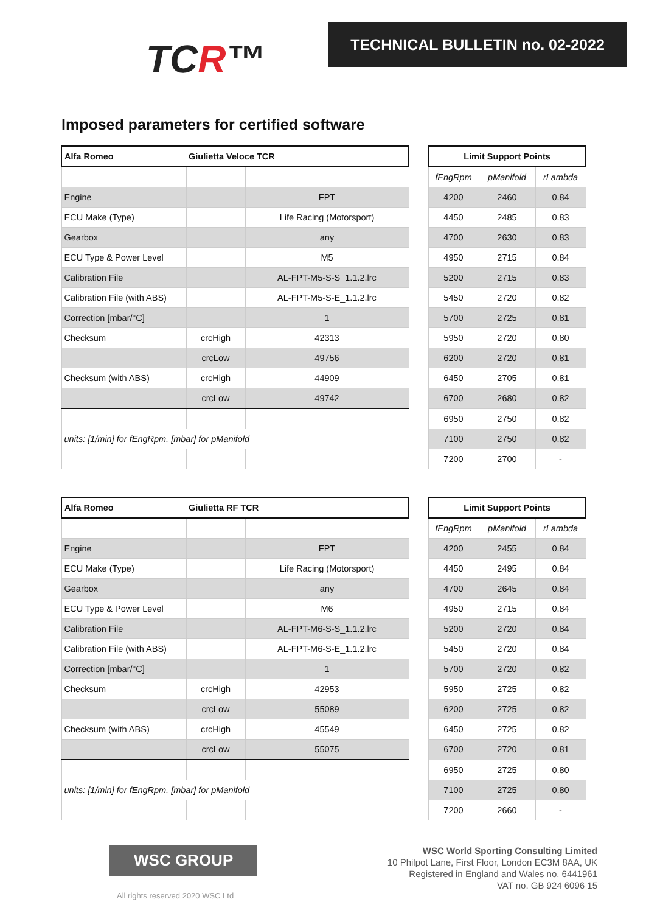TCR™
TECHNICAL BULLETIN no. 02-2022
Imposed parameters for certified software
| Alfa Romeo | Giulietta Veloce TCR | | | Limit Support Points | | |
| | | | | fEngRpm | pManifold | rLambda |
| Engine | | FPT | | 4200 | 2460 | 0.84 |
| ECU Make (Type) | | Life Racing (Motorsport) | | 4450 | 2485 | 0.83 |
| Gearbox | | any | | 4700 | 2630 | 0.83 |
| ECU Type & Power Level | | M5 | | 4950 | 2715 | 0.84 |
| Calibration File | | AL-FPT-M5-S-S_1.1.2.lrc | | 5200 | 2715 | 0.83 |
| Calibration File (with ABS) | | AL-FPT-M5-S-E_1.1.2.lrc | | 5450 | 2720 | 0.82 |
| Correction [mbar/°C] | | 1 | | 5700 | 2725 | 0.81 |
| Checksum | crcHigh | 42313 | | 5950 | 2720 | 0.80 |
| | crcLow | 49756 | | 6200 | 2720 | 0.81 |
| Checksum (with ABS) | crcHigh | 44909 | | 6450 | 2705 | 0.81 |
| | crcLow | 49742 | | 6700 | 2680 | 0.82 |
| | | | | 6950 | 2750 | 0.82 |
| units: [1/min] for fEngRpm, [mbar] for pManifold | | | | 7100 | 2750 | 0.82 |
| | | | | 7200 | 2700 | - |
| Alfa Romeo | Giulietta RF TCR | | | Limit Support Points | | |
| | | | | fEngRpm | pManifold | rLambda |
| Engine | | FPT | | 4200 | 2455 | 0.84 |
| ECU Make (Type) | | Life Racing (Motorsport) | | 4450 | 2495 | 0.84 |
| Gearbox | | any | | 4700 | 2645 | 0.84 |
| ECU Type & Power Level | | M6 | | 4950 | 2715 | 0.84 |
| Calibration File | | AL-FPT-M6-S-S_1.1.2.lrc | | 5200 | 2720 | 0.84 |
| Calibration File (with ABS) | | AL-FPT-M6-S-E_1.1.2.lrc | | 5450 | 2720 | 0.84 |
| Correction [mbar/°C] | | 1 | | 5700 | 2720 | 0.82 |
| Checksum | crcHigh | 42953 | | 5950 | 2725 | 0.82 |
| | crcLow | 55089 | | 6200 | 2725 | 0.82 |
| Checksum (with ABS) | crcHigh | 45549 | | 6450 | 2725 | 0.82 |
| | crcLow | 55075 | | 6700 | 2720 | 0.81 |
| | | | | 6950 | 2725 | 0.80 |
| units: [1/min] for fEngRpm, [mbar] for pManifold | | | | 7100 | 2725 | 0.80 |
| | | | | 7200 | 2660 | - |
WSC GROUP
All rights reserved 2020 WSC Ltd
WSC World Sporting Consulting Limited
10 Philpot Lane, First Floor, London EC3M 8AA, UK
Registered in England and Wales no. 6441961
VAT no. GB 924 6096 15